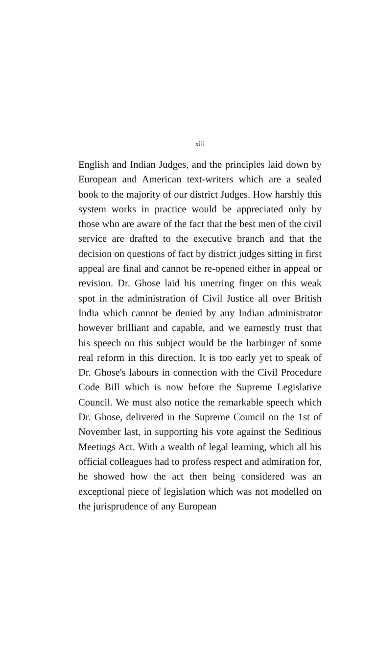xiii
English and Indian Judges, and the principles laid down by European and American text-writers which are a sealed book to the majority of our district Judges. How harshly this system works in practice would be appreciated only by those who are aware of the fact that the best men of the civil service are drafted to the executive branch and that the decision on questions of fact by district judges sitting in first appeal are final and cannot be re-opened either in appeal or revision. Dr. Ghose laid his unerring finger on this weak spot in the administration of Civil Justice all over British India which cannot be denied by any Indian administrator however brilliant and capable, and we earnestly trust that his speech on this subject would be the harbinger of some real reform in this direction. It is too early yet to speak of Dr. Ghose's labours in connection with the Civil Procedure Code Bill which is now before the Supreme Legislative Council. We must also notice the remarkable speech which Dr. Ghose, delivered in the Supreme Council on the 1st of November last, in supporting his vote against the Seditious Meetings Act. With a wealth of legal learning, which all his official colleagues had to profess respect and admiration for, he showed how the act then being considered was an exceptional piece of legislation which was not modelled on the jurisprudence of any European